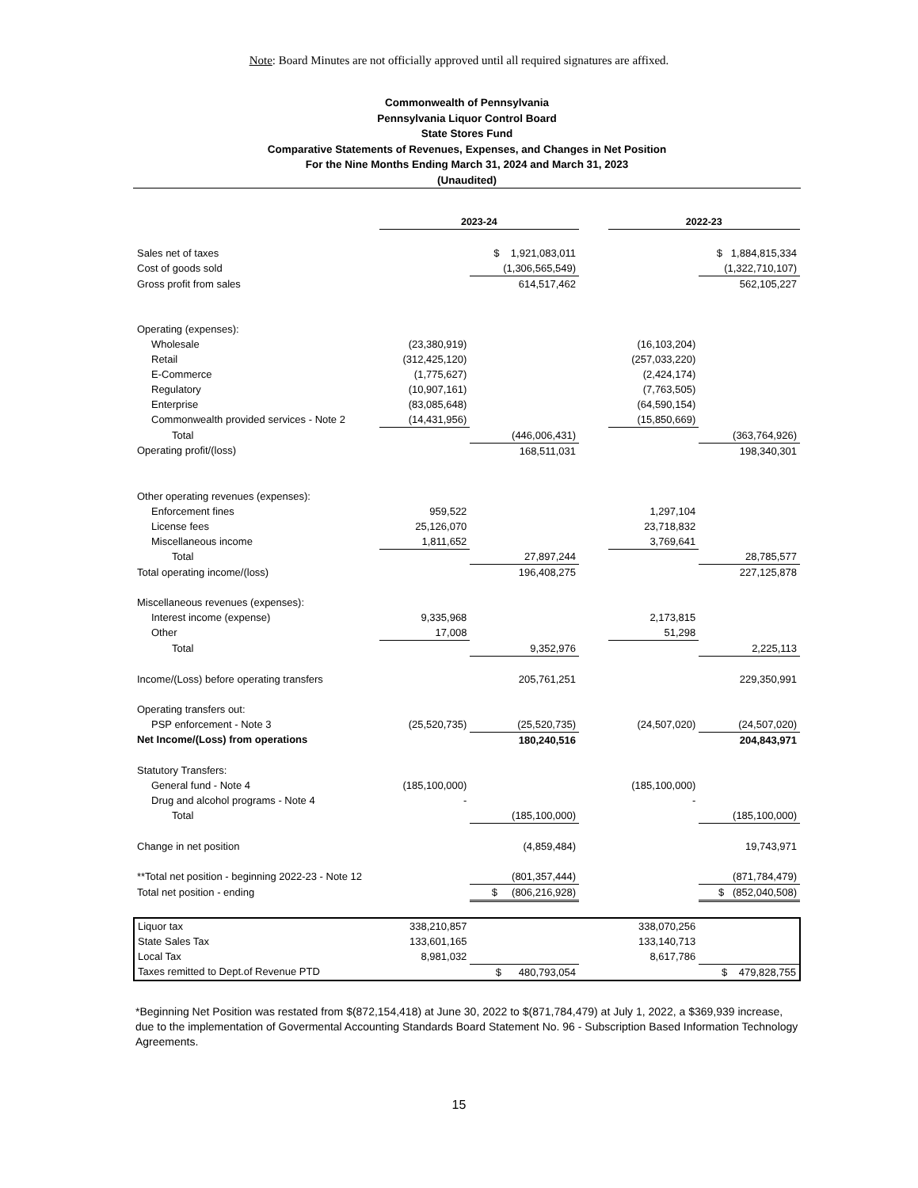Note: Board Minutes are not officially approved until all required signatures are affixed.
Commonwealth of Pennsylvania
Pennsylvania Liquor Control Board
State Stores Fund
Comparative Statements of Revenues, Expenses, and Changes in Net Position
For the Nine Months Ending March 31, 2024 and March 31, 2023
(Unaudited)
| | 2023-24 | | | 2022-23 | |
| Sales net of taxes | | $ 1,921,083,011 | | | $ 1,884,815,334 |
| Cost of goods sold | | (1,306,565,549) | | | (1,322,710,107) |
| Gross profit from sales | | 614,517,462 | | | 562,105,227 |
| Operating (expenses): | | | | | |
| Wholesale | (23,380,919) | | | (16,103,204) | |
| Retail | (312,425,120) | | | (257,033,220) | |
| E-Commerce | (1,775,627) | | | (2,424,174) | |
| Regulatory | (10,907,161) | | | (7,763,505) | |
| Enterprise | (83,085,648) | | | (64,590,154) | |
| Commonwealth provided services - Note 2 | (14,431,956) | | | (15,850,669) | |
| Total | | (446,006,431) | | | (363,764,926) |
| Operating profit/(loss) | | 168,511,031 | | | 198,340,301 |
| Other operating revenues (expenses): | | | | | |
| Enforcement fines | 959,522 | | | 1,297,104 | |
| License fees | 25,126,070 | | | 23,718,832 | |
| Miscellaneous income | 1,811,652 | | | 3,769,641 | |
| Total | | 27,897,244 | | | 28,785,577 |
| Total operating income/(loss) | | 196,408,275 | | | 227,125,878 |
| Miscellaneous revenues (expenses): | | | | | |
| Interest income (expense) | 9,335,968 | | | 2,173,815 | |
| Other | 17,008 | | | 51,298 | |
| Total | | 9,352,976 | | | 2,225,113 |
| Income/(Loss) before operating transfers | | 205,761,251 | | | 229,350,991 |
| Operating transfers out: | | | | | |
| PSP enforcement - Note 3 | (25,520,735) | (25,520,735) | | (24,507,020) | (24,507,020) |
| Net Income/(Loss) from operations | | 180,240,516 | | | 204,843,971 |
| Statutory Transfers: | | | | | |
| General fund - Note 4 | (185,100,000) | | | (185,100,000) | |
| Drug and alcohol programs - Note 4 | - | | | - | |
| Total | | (185,100,000) | | | (185,100,000) |
| Change in net position | | (4,859,484) | | | 19,743,971 |
| **Total net position - beginning 2022-23 - Note 12 | | (801,357,444) | | | (871,784,479) |
| Total net position - ending | | $ (806,216,928) | | | $ (852,040,508) |
| Liquor tax | 338,210,857 | | | 338,070,256 | |
| State Sales Tax | 133,601,165 | | | 133,140,713 | |
| Local Tax | 8,981,032 | | | 8,617,786 | |
| Taxes remitted to Dept.of Revenue PTD | | $ 480,793,054 | | | $ 479,828,755 |
*Beginning Net Position was restated from $(872,154,418) at June 30, 2022 to $(871,784,479) at July 1, 2022, a $369,939 increase, due to the implementation of Govermental Accounting Standards Board Statement No. 96 - Subscription Based Information Technology Agreements.
15